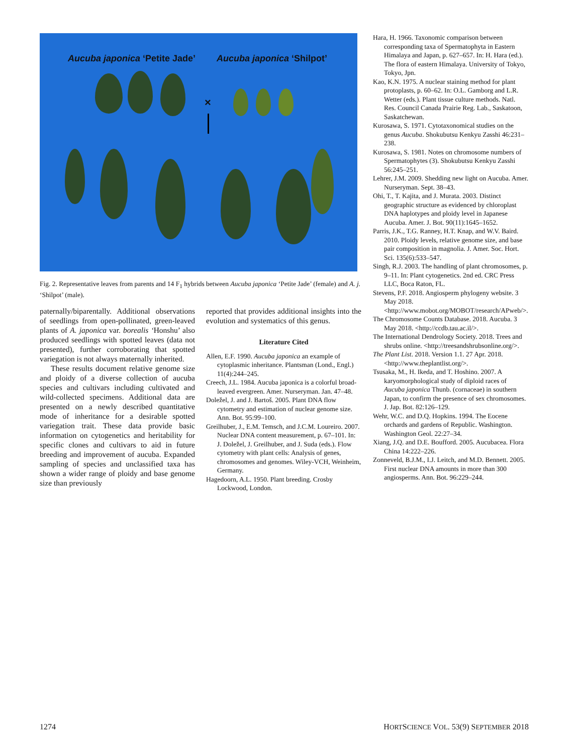Aucuba japonica ‘Petite Jade’ Aucuba japonica ‘Shilpot’
×
Fig. 2. Representative leaves from parents and 14 F<sub>1</sub> hybrids between Aucuba japonica ‘Petite Jade’ (female) and A. j. ‘Shilpot’ (male).
paternally/biparentally. Additional observations of seedlings from open-pollinated, green-leaved plants of A. japonica var. borealis ‘Honshu’ also produced seedlings with spotted leaves (data not presented), further corroborating that spotted variegation is not always maternally inherited.
These results document relative genome size and ploidy of a diverse collection of aucuba species and cultivars including cultivated and wild-collected specimens. Additional data are presented on a newly described quantitative mode of inheritance for a desirable spotted variegation trait. These data provide basic information on cytogenetics and heritability for specific clones and cultivars to aid in future breeding and improvement of aucuba. Expanded sampling of species and unclassified taxa has shown a wider range of ploidy and base genome size than previously
reported that provides additional insights into the evolution and systematics of this genus.
Literature Cited
Allen, E.F. 1990. Aucuba japonica an example of cytoplasmic inheritance. Plantsman (Lond., Engl.) 11(4):244–245.
Creech, J.L. 1984. Aucuba japonica is a colorful broad-leaved evergreen. Amer. Nurseryman. Jan. 47–48.
Doležel, J. and J. Bartoš. 2005. Plant DNA flow cytometry and estimation of nuclear genome size. Ann. Bot. 95:99–100.
Greilhuber, J., E.M. Temsch, and J.C.M. Loureiro. 2007. Nuclear DNA content measurement, p. 67–101. In: J. Doležel, J. Greilhuber, and J. Suda (eds.). Flow cytometry with plant cells: Analysis of genes, chromosomes and genomes. Wiley-VCH, Weinheim, Germany.
Hagedoorn, A.L. 1950. Plant breeding. Crosby Lockwood, London.
Hara, H. 1966. Taxonomic comparison between corresponding taxa of Spermatophyta in Eastern Himalaya and Japan, p. 627–657. In: H. Hara (ed.). The flora of eastern Himalaya. University of Tokyo, Tokyo, Jpn.
Kao, K.N. 1975. A nuclear staining method for plant protoplasts, p. 60–62. In: O.L. Gamborg and L.R. Wetter (eds.). Plant tissue culture methods. Natl. Res. Council Canada Prairie Reg. Lab., Saskatoon, Saskatchewan.
Kurosawa, S. 1971. Cytotaxonomical studies on the genus Aucuba. Shokubutsu Kenkyu Zasshi 46:231–238.
Kurosawa, S. 1981. Notes on chromosome numbers of Spermatophytes (3). Shokubutsu Kenkyu Zasshi 56:245–251.
Lehrer, J.M. 2009. Shedding new light on Aucuba. Amer. Nurseryman. Sept. 38–43.
Ohi, T., T. Kajita, and J. Murata. 2003. Distinct geographic structure as evidenced by chloroplast DNA haplotypes and ploidy level in Japanese Aucuba. Amer. J. Bot. 90(11):1645–1652.
Parris, J.K., T.G. Ranney, H.T. Knap, and W.V. Baird. 2010. Ploidy levels, relative genome size, and base pair composition in magnolia. J. Amer. Soc. Hort. Sci. 135(6):533–547.
Singh, R.J. 2003. The handling of plant chromosomes, p. 9–11. In: Plant cytogenetics. 2nd ed. CRC Press LLC, Boca Raton, FL.
Stevens, P.F. 2018. Angiosperm phylogeny website. 3 May 2018. <http://www.mobot.org/MOBOT/research/APweb/>.
The Chromosome Counts Database. 2018. Aucuba. 3 May 2018. <http://ccdb.tau.ac.il/>.
The International Dendrology Society. 2018. Trees and shrubs online. <http://treesandshrubsonline.org/>.
The Plant List. 2018. Version 1.1. 27 Apr. 2018. <http://www.theplantlist.org/>.
Tsusaka, M., H. Ikeda, and T. Hoshino. 2007. A karyomorphological study of diploid races of Aucuba japonica Thunb. (cornaceae) in southern Japan, to confirm the presence of sex chromosomes. J. Jap. Bot. 82:126–129.
Wehr, W.C. and D.Q. Hopkins. 1994. The Eocene orchards and gardens of Republic. Washington. Washington Geol. 22:27–34.
Xiang, J.Q. and D.E. Boufford. 2005. Aucubacea. Flora China 14:222–226.
Zonneveld, B.J.M., I.J. Leitch, and M.D. Bennett. 2005. First nuclear DNA amounts in more than 300 angiosperms. Ann. Bot. 96:229–244.
1274 HORTSCIENCE VOL. 53(9) SEPTEMBER 2018